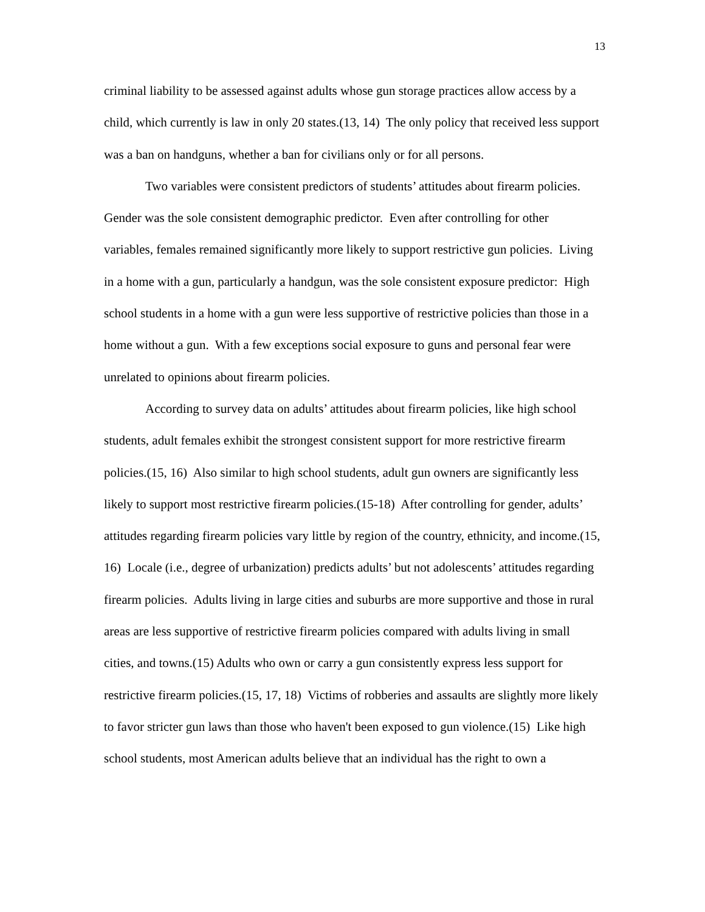13
criminal liability to be assessed against adults whose gun storage practices allow access by a child, which currently is law in only 20 states.(13, 14) The only policy that received less support was a ban on handguns, whether a ban for civilians only or for all persons.
Two variables were consistent predictors of students’ attitudes about firearm policies. Gender was the sole consistent demographic predictor. Even after controlling for other variables, females remained significantly more likely to support restrictive gun policies. Living in a home with a gun, particularly a handgun, was the sole consistent exposure predictor: High school students in a home with a gun were less supportive of restrictive policies than those in a home without a gun. With a few exceptions social exposure to guns and personal fear were unrelated to opinions about firearm policies.
According to survey data on adults’ attitudes about firearm policies, like high school students, adult females exhibit the strongest consistent support for more restrictive firearm policies.(15, 16) Also similar to high school students, adult gun owners are significantly less likely to support most restrictive firearm policies.(15-18) After controlling for gender, adults’ attitudes regarding firearm policies vary little by region of the country, ethnicity, and income.(15, 16) Locale (i.e., degree of urbanization) predicts adults’ but not adolescents’ attitudes regarding firearm policies. Adults living in large cities and suburbs are more supportive and those in rural areas are less supportive of restrictive firearm policies compared with adults living in small cities, and towns.(15) Adults who own or carry a gun consistently express less support for restrictive firearm policies.(15, 17, 18) Victims of robberies and assaults are slightly more likely to favor stricter gun laws than those who haven't been exposed to gun violence.(15) Like high school students, most American adults believe that an individual has the right to own a